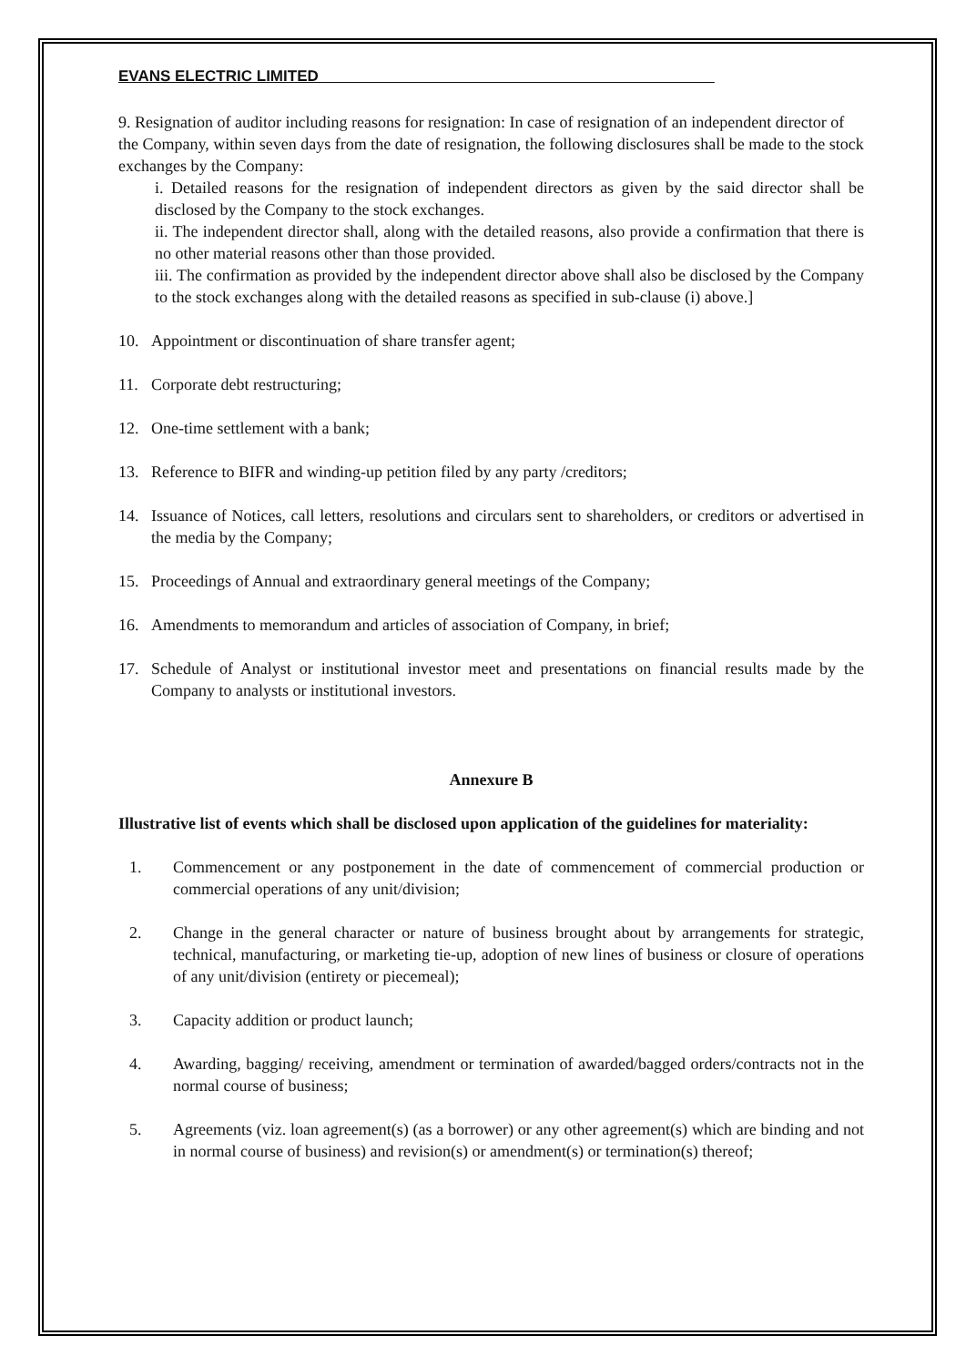EVANS ELECTRIC LIMITED______________________________________________
9. Resignation of auditor including reasons for resignation: In case of resignation of an independent director of the Company, within seven days from the date of resignation, the following disclosures shall be made to the stock exchanges by the Company:
i. Detailed reasons for the resignation of independent directors as given by the said director shall be disclosed by the Company to the stock exchanges.
ii. The independent director shall, along with the detailed reasons, also provide a confirmation that there is no other material reasons other than those provided.
iii. The confirmation as provided by the independent director above shall also be disclosed by the Company to the stock exchanges along with the detailed reasons as specified in sub-clause (i) above.]
10. Appointment or discontinuation of share transfer agent;
11. Corporate debt restructuring;
12. One-time settlement with a bank;
13. Reference to BIFR and winding-up petition filed by any party /creditors;
14. Issuance of Notices, call letters, resolutions and circulars sent to shareholders, or creditors or advertised in the media by the Company;
15. Proceedings of Annual and extraordinary general meetings of the Company;
16. Amendments to memorandum and articles of association of Company, in brief;
17. Schedule of Analyst or institutional investor meet and presentations on financial results made by the Company to analysts or institutional investors.
Annexure B
Illustrative list of events which shall be disclosed upon application of the guidelines for materiality:
1. Commencement or any postponement in the date of commencement of commercial production or commercial operations of any unit/division;
2. Change in the general character or nature of business brought about by arrangements for strategic, technical, manufacturing, or marketing tie-up, adoption of new lines of business or closure of operations of any unit/division (entirety or piecemeal);
3. Capacity addition or product launch;
4. Awarding, bagging/ receiving, amendment or termination of awarded/bagged orders/contracts not in the normal course of business;
5. Agreements (viz. loan agreement(s) (as a borrower) or any other agreement(s) which are binding and not in normal course of business) and revision(s) or amendment(s) or termination(s) thereof;